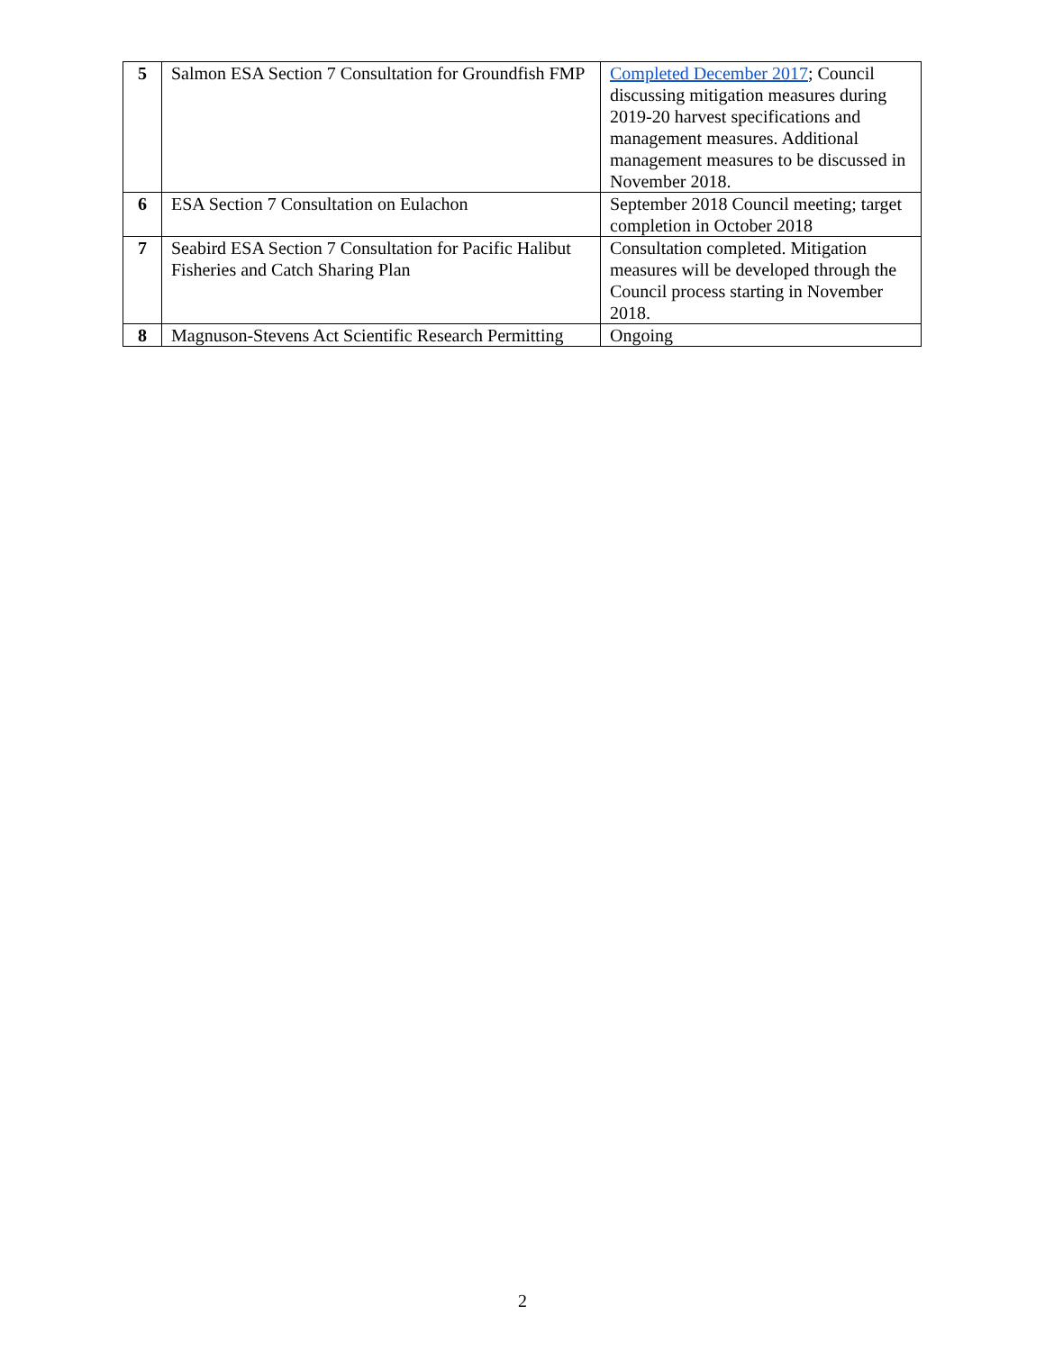| 5 | Salmon ESA Section 7 Consultation for Groundfish FMP | Completed December 2017 ; Council discussing mitigation measures during 2019-20 harvest specifications and management measures. Additional management measures to be discussed in November 2018. |
| 6 | ESA Section 7 Consultation on Eulachon | September 2018 Council meeting; target completion in October 2018 |
| 7 | Seabird ESA Section 7 Consultation for Pacific Halibut Fisheries and Catch Sharing Plan | Consultation completed. Mitigation measures will be developed through the Council process starting in November 2018. |
| 8 | Magnuson-Stevens Act Scientific Research Permitting | Ongoing |
2